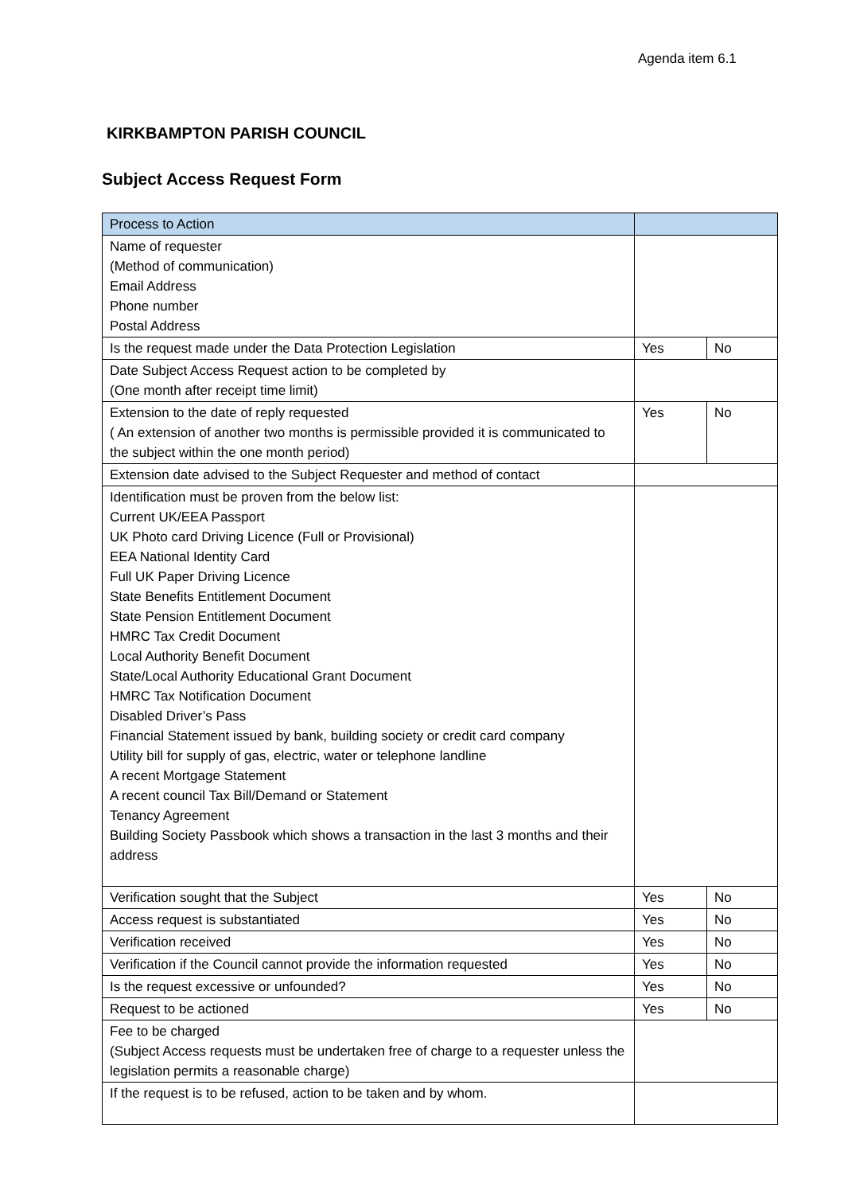Agenda item 6.1
KIRKBAMPTON PARISH COUNCIL
Subject Access Request Form
| Process to Action | | | |
| --- | --- | --- | --- |
| Name of requester (Method of communication) Email Address Phone number Postal Address | | | |
| Is the request made under the Data Protection Legislation | Yes | No | |
| Date Subject Access Request action to be completed by (One month after receipt time limit) | | | |
| Extension to the date of reply requested ( An extension of another two months is permissible provided it is communicated to the subject within the one month period) | Yes | No | |
| Extension date advised to the Subject Requester and method of contact | | | |
| Identification must be proven from the below list: Current UK/EEA Passport UK Photo card Driving Licence (Full or Provisional) EEA National Identity Card Full UK Paper Driving Licence State Benefits Entitlement Document State Pension Entitlement Document HMRC Tax Credit Document Local Authority Benefit Document State/Local Authority Educational Grant Document HMRC Tax Notification Document Disabled Driver’s Pass Financial Statement issued by bank, building society or credit card company Utility bill for supply of gas, electric, water or telephone landline A recent Mortgage Statement A recent council Tax Bill/Demand or Statement Tenancy Agreement Building Society Passbook which shows a transaction in the last 3 months and their address | | | |
| Verification sought that the Subject | Yes | No | |
| Access request is substantiated | Yes | No | |
| Verification received | Yes | No | |
| Verification if the Council cannot provide the information requested | Yes | No | |
| Is the request excessive or unfounded? | Yes | No | |
| Request to be actioned | Yes | No | |
| Fee to be charged (Subject Access requests must be undertaken free of charge to a requester unless the legislation permits a reasonable charge) | | | |
| If the request is to be refused, action to be taken and by whom. | | | |